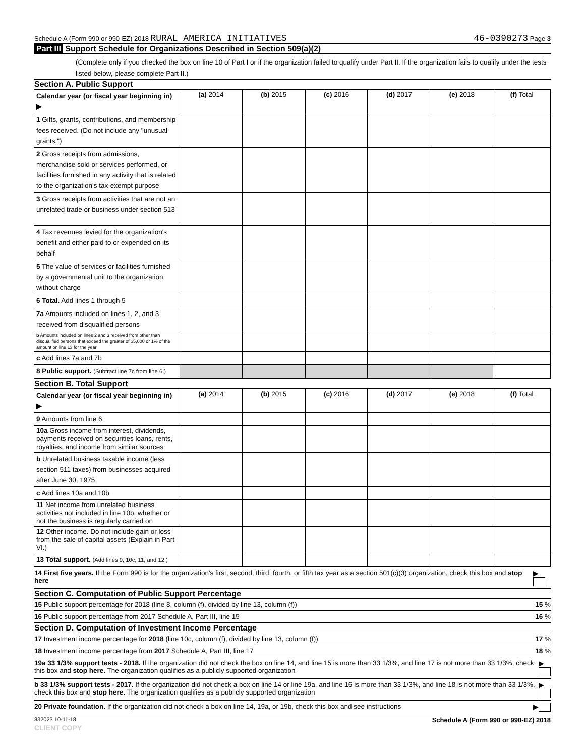Schedule A (Form 990 or 990-EZ) 2018 RURAL AMERICA INITIATIVES 46-0390273 Page 3
Part III Support Schedule for Organizations Described in Section 509(a)(2)
(Complete only if you checked the box on line 10 of Part I or if the organization failed to qualify under Part II. If the organization fails to qualify under the tests listed below, please complete Part II.)
Section A. Public Support
| Calendar year (or fiscal year beginning in) ▶ | (a) 2014 | (b) 2015 | (c) 2016 | (d) 2017 | (e) 2018 | (f) Total |
| 1 Gifts, grants, contributions, and membership fees received. (Do not include any "unusual grants.") | | | | | | |
| 2 Gross receipts from admissions, merchandise sold or services performed, or facilities furnished in any activity that is related to the organization's tax-exempt purpose | | | | | | |
| 3 Gross receipts from activities that are not an unrelated trade or business under section 513 | | | | | | |
| 4 Tax revenues levied for the organization's benefit and either paid to or expended on its behalf | | | | | | |
| 5 The value of services or facilities furnished by a governmental unit to the organization without charge | | | | | | |
| 6 Total. Add lines 1 through 5 | | | | | | |
| 7a Amounts included on lines 1, 2, and 3 received from disqualified persons | | | | | | |
| b Amounts included on lines 2 and 3 received from other than disqualified persons that exceed the greater of $5,000 or 1% of the amount on line 13 for the year | | | | | | |
| c Add lines 7a and 7b | | | | | | |
| 8 Public support. (Subtract line 7c from line 6.) | | | | | | |
Section B. Total Support
| Calendar year (or fiscal year beginning in) ▶ | (a) 2014 | (b) 2015 | (c) 2016 | (d) 2017 | (e) 2018 | (f) Total |
| 9 Amounts from line 6 | | | | | | |
| 10a Gross income from interest, dividends, payments received on securities loans, rents, royalties, and income from similar sources | | | | | | |
| b Unrelated business taxable income (less section 511 taxes) from businesses acquired after June 30, 1975 | | | | | | |
| c Add lines 10a and 10b | | | | | | |
| 11 Net income from unrelated business activities not included in line 10b, whether or not the business is regularly carried on | | | | | | |
| 12 Other income. Do not include gain or loss from the sale of capital assets (Explain in Part VI.) | | | | | | |
| 13 Total support. (Add lines 9, 10c, 11, and 12.) | | | | | | |
14 First five years. If the Form 990 is for the organization's first, second, third, fourth, or fifth tax year as a section 501(c)(3) organization, check this box and stop here ▶
Section C. Computation of Public Support Percentage
15 Public support percentage for 2018 (line 8, column (f), divided by line 13, column (f)) 15 %
16 Public support percentage from 2017 Schedule A, Part III, line 15 16 %
Section D. Computation of Investment Income Percentage
17 Investment income percentage for 2018 (line 10c, column (f), divided by line 13, column (f)) 17 %
18 Investment income percentage from 2017 Schedule A, Part III, line 17 18 %
19a 33 1/3% support tests - 2018. If the organization did not check the box on line 14, and line 15 is more than 33 1/3%, and line 17 is not more than 33 1/3%, check this box and stop here. The organization qualifies as a publicly supported organization ▶
b 33 1/3% support tests - 2017. If the organization did not check a box on line 14 or line 19a, and line 16 is more than 33 1/3%, and line 18 is not more than 33 1/3%, check this box and stop here. The organization qualifies as a publicly supported organization ▶
20 Private foundation. If the organization did not check a box on line 14, 19a, or 19b, check this box and see instructions ▶
832023 10-11-18 Schedule A (Form 990 or 990-EZ) 2018
CLIENT COPY